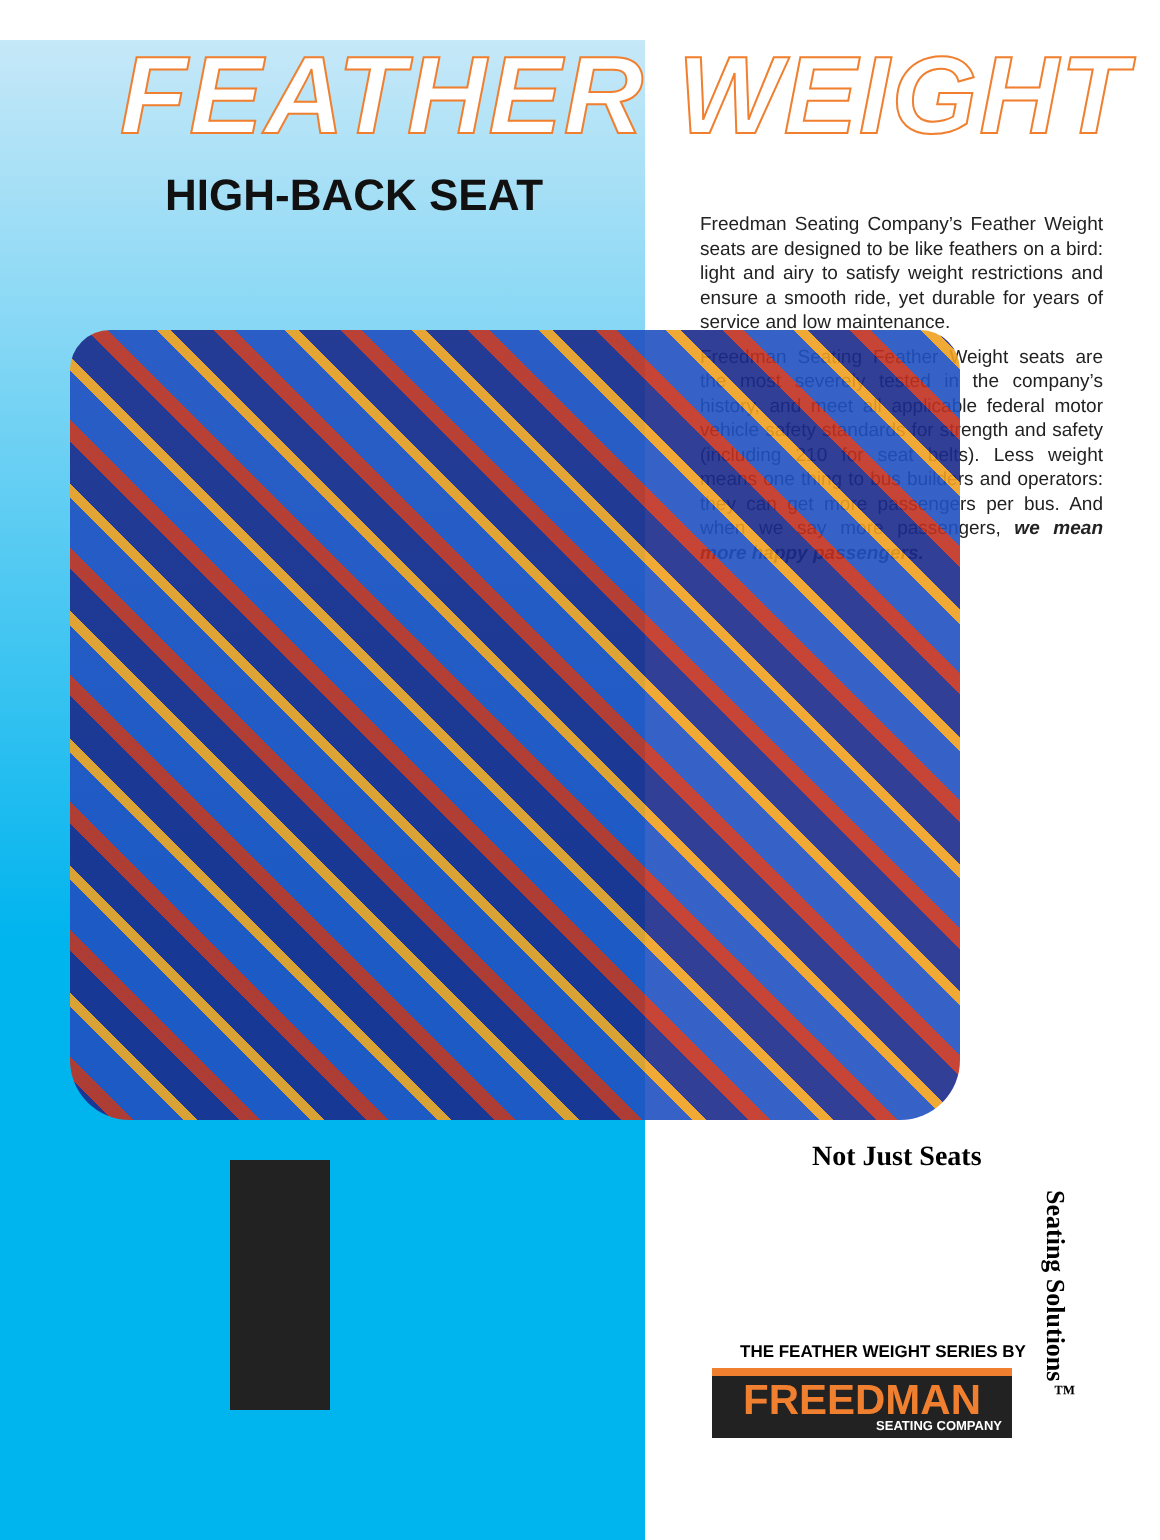FEATHER WEIGHT
HIGH-BACK SEAT
Freedman Seating Company’s Feather Weight seats are designed to be like feathers on a bird: light and airy to satisfy weight restrictions and ensure a smooth ride, yet durable for years of service and low maintenance.
Freedman Seating Feather Weight seats are the most severely tested in the company’s history, and meet all applicable federal motor vehicle safety standards for strength and safety (including 210 for seat belts). Less weight means one thing to bus builders and operators: they can get more passengers per bus. And when we say more passengers, we mean more happy passengers.
Not Just Seats
THE FEATHER WEIGHT SERIES BY
FREEDMAN
SEATING COMPANY
Seating Solutions<sup>™</sup>